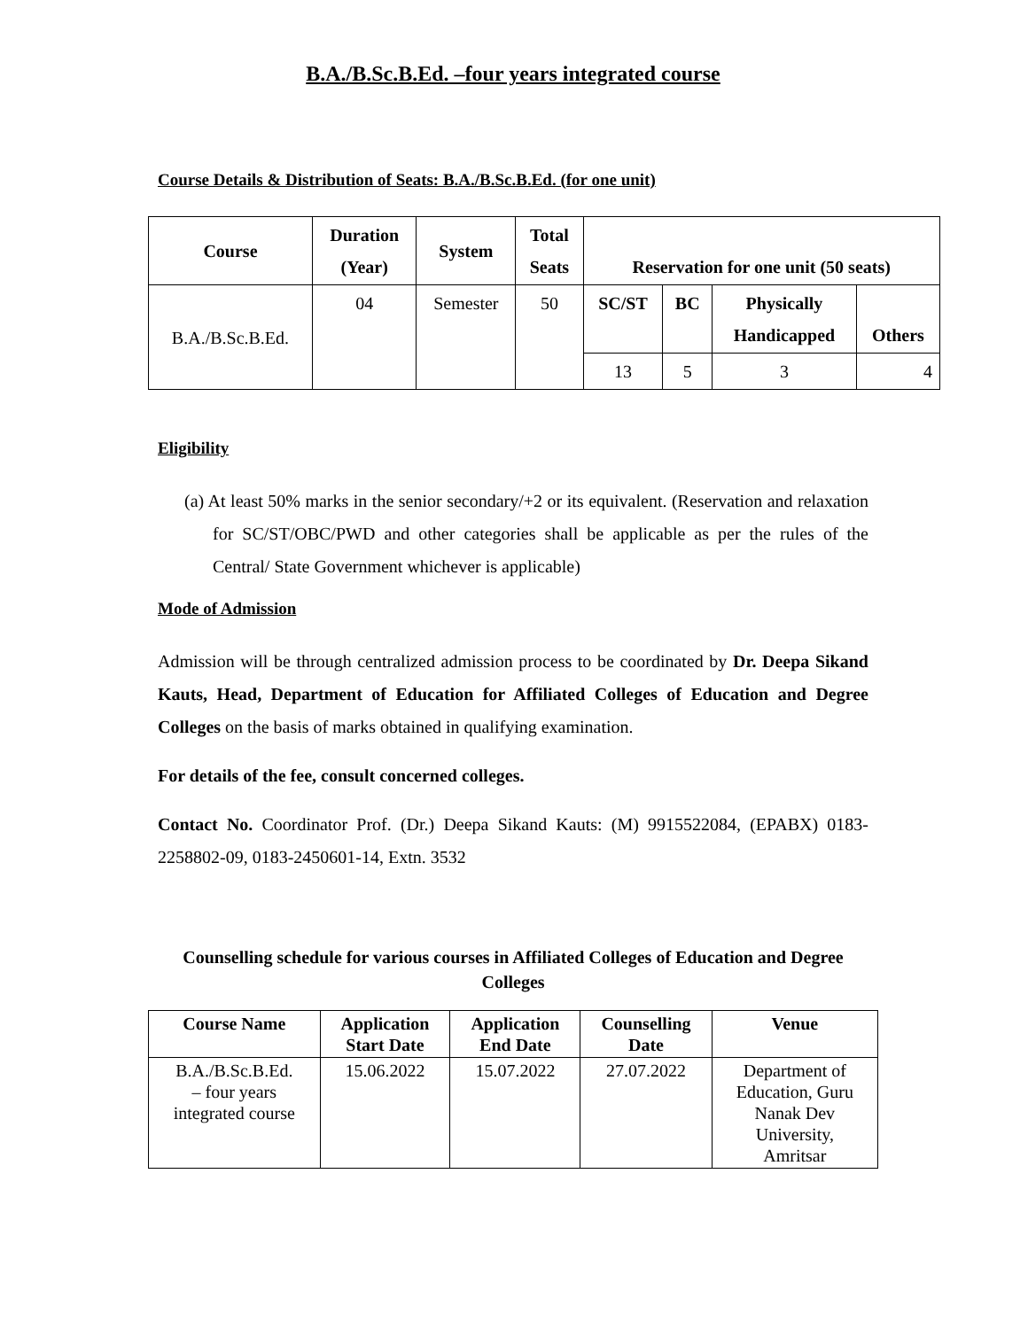B.A./B.Sc.B.Ed. –four years integrated course
Course Details & Distribution of Seats: B.A./B.Sc.B.Ed. (for one unit)
| Course | Duration (Year) | System | Total Seats | Reservation for one unit (50 seats) | | | |
| --- | --- | --- | --- | --- | --- | --- | --- |
| B.A./B.Sc.B.Ed. | 04 | Semester | 50 | SC/ST | BC | Physically Handicapped | Others |
| | | | | 13 | 5 | 3 | 4 |
Eligibility
(a) At least 50% marks in the senior secondary/+2 or its equivalent. (Reservation and relaxation for SC/ST/OBC/PWD and other categories shall be applicable as per the rules of the Central/ State Government whichever is applicable)
Mode of Admission
Admission will be through centralized admission process to be coordinated by Dr. Deepa Sikand Kauts, Head, Department of Education for Affiliated Colleges of Education and Degree Colleges on the basis of marks obtained in qualifying examination.
For details of the fee, consult concerned colleges.
Contact No. Coordinator Prof. (Dr.) Deepa Sikand Kauts: (M) 9915522084, (EPABX) 0183-2258802-09, 0183-2450601-14, Extn. 3532
Counselling schedule for various courses in Affiliated Colleges of Education and Degree Colleges
| Course Name | Application Start Date | Application End Date | Counselling Date | Venue |
| --- | --- | --- | --- | --- |
| B.A./B.Sc.B.Ed. – four years integrated course | 15.06.2022 | 15.07.2022 | 27.07.2022 | Department of Education, Guru Nanak Dev University, Amritsar |